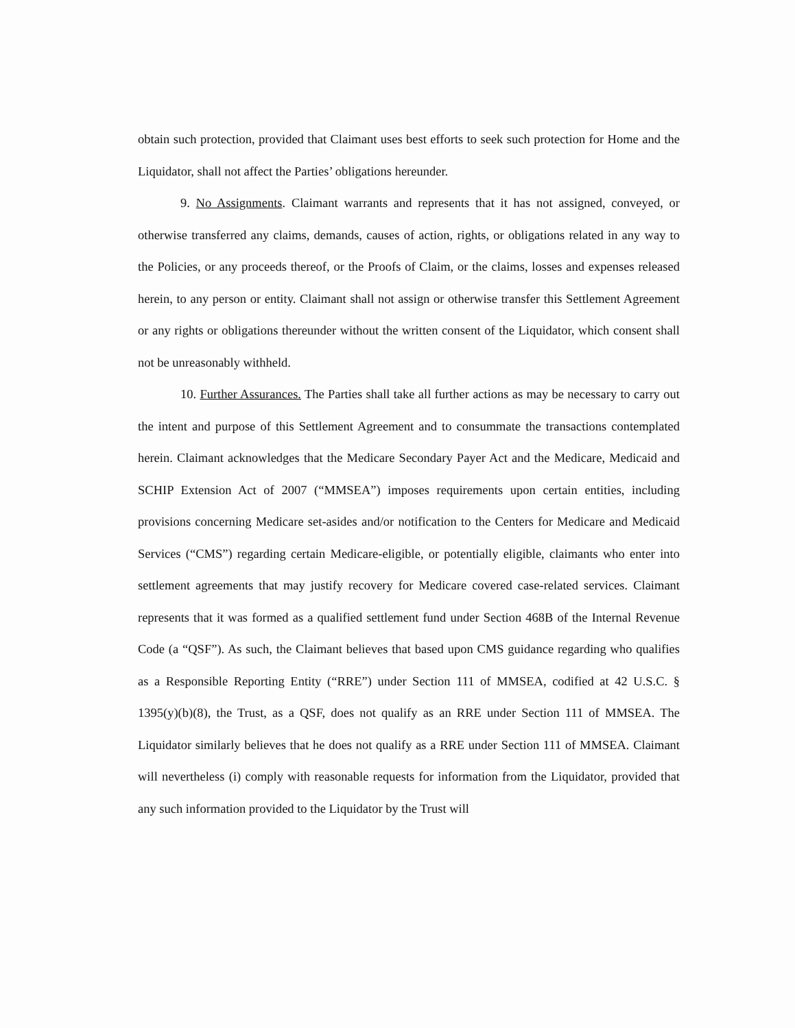obtain such protection, provided that Claimant uses best efforts to seek such protection for Home and the Liquidator, shall not affect the Parties’ obligations hereunder.
9. No Assignments. Claimant warrants and represents that it has not assigned, conveyed, or otherwise transferred any claims, demands, causes of action, rights, or obligations related in any way to the Policies, or any proceeds thereof, or the Proofs of Claim, or the claims, losses and expenses released herein, to any person or entity. Claimant shall not assign or otherwise transfer this Settlement Agreement or any rights or obligations thereunder without the written consent of the Liquidator, which consent shall not be unreasonably withheld.
10. Further Assurances. The Parties shall take all further actions as may be necessary to carry out the intent and purpose of this Settlement Agreement and to consummate the transactions contemplated herein. Claimant acknowledges that the Medicare Secondary Payer Act and the Medicare, Medicaid and SCHIP Extension Act of 2007 (“MMSEA”) imposes requirements upon certain entities, including provisions concerning Medicare set-asides and/or notification to the Centers for Medicare and Medicaid Services (“CMS”) regarding certain Medicare-eligible, or potentially eligible, claimants who enter into settlement agreements that may justify recovery for Medicare covered case-related services. Claimant represents that it was formed as a qualified settlement fund under Section 468B of the Internal Revenue Code (a “QSF”). As such, the Claimant believes that based upon CMS guidance regarding who qualifies as a Responsible Reporting Entity (“RRE”) under Section 111 of MMSEA, codified at 42 U.S.C. § 1395(y)(b)(8), the Trust, as a QSF, does not qualify as an RRE under Section 111 of MMSEA. The Liquidator similarly believes that he does not qualify as a RRE under Section 111 of MMSEA. Claimant will nevertheless (i) comply with reasonable requests for information from the Liquidator, provided that any such information provided to the Liquidator by the Trust will